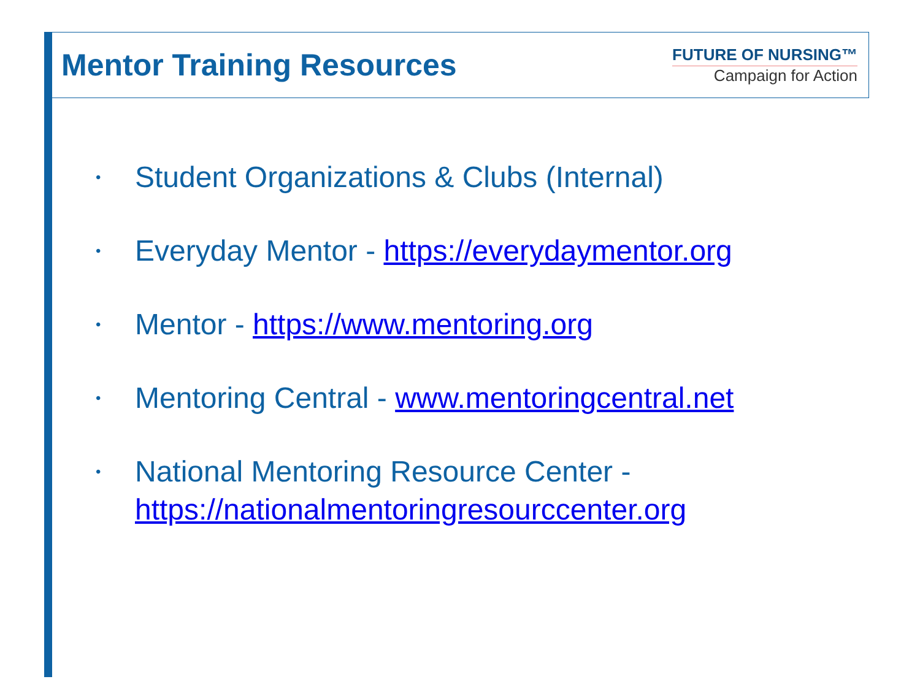Mentor Training Resources
FUTURE OF NURSING™
Campaign for Action
• Student Organizations & Clubs (Internal)
• Everyday Mentor - https://everydaymentor.org
• Mentor - https://www.mentoring.org
• Mentoring Central - www.mentoringcentral.net
• National Mentoring Resource Center - https://nationalmentoringresourccenter.org